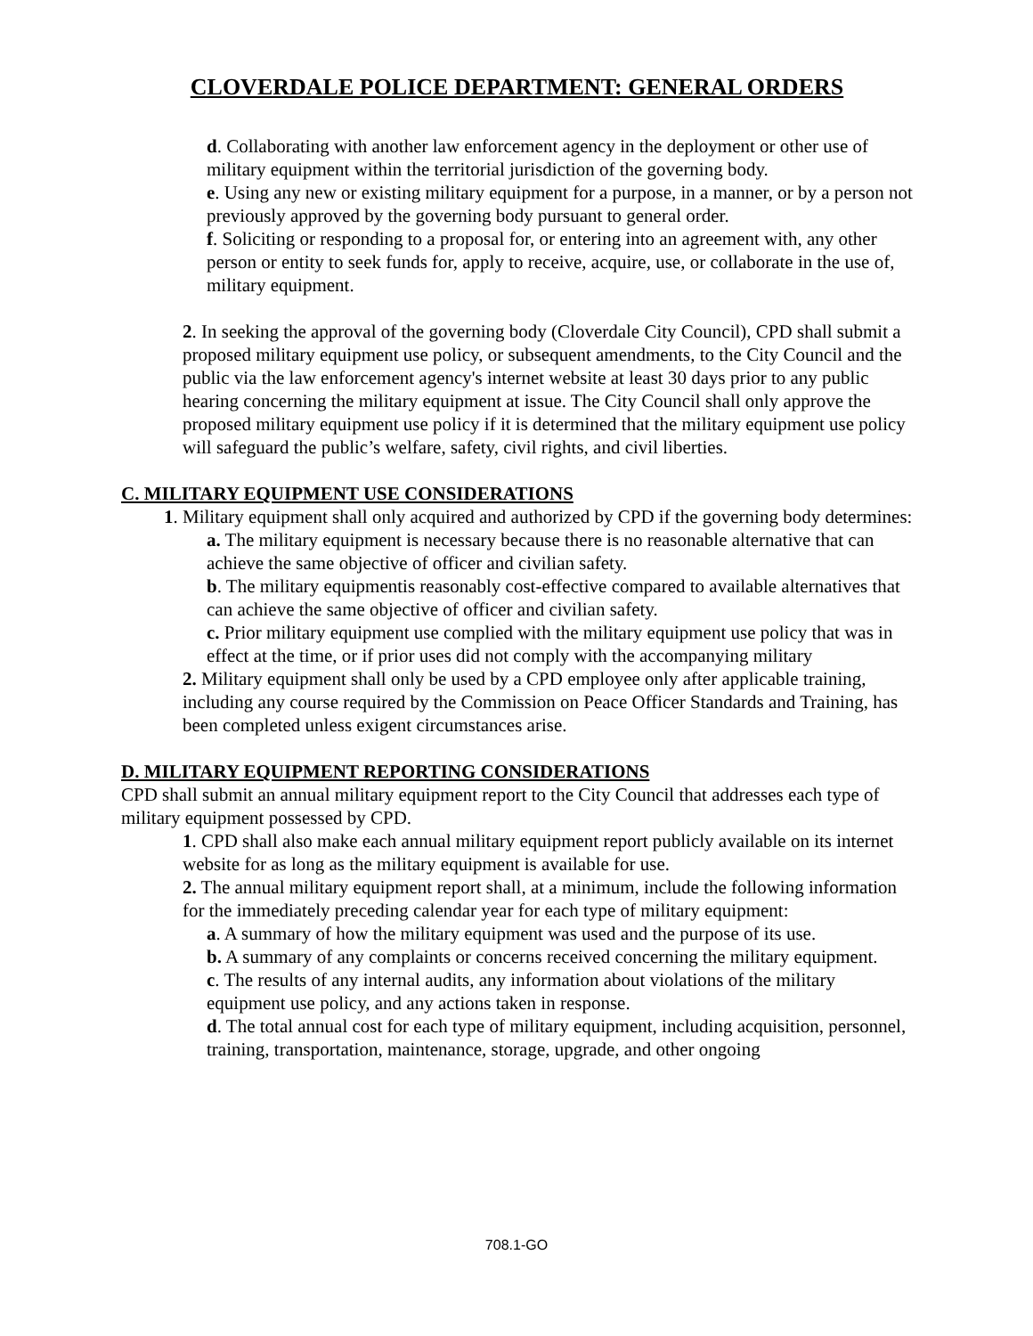CLOVERDALE POLICE DEPARTMENT: GENERAL ORDERS
d. Collaborating with another law enforcement agency in the deployment or other use of military equipment within the territorial jurisdiction of the governing body.
e. Using any new or existing military equipment for a purpose, in a manner, or by a person not previously approved by the governing body pursuant to general order.
f. Soliciting or responding to a proposal for, or entering into an agreement with, any other person or entity to seek funds for, apply to receive, acquire, use, or collaborate in the use of, military equipment.
2. In seeking the approval of the governing body (Cloverdale City Council), CPD shall submit a proposed military equipment use policy, or subsequent amendments, to the City Council and the public via the law enforcement agency's internet website at least 30 days prior to any public hearing concerning the military equipment at issue. The City Council shall only approve the proposed military equipment use policy if it is determined that the military equipment use policy will safeguard the public’s welfare, safety, civil rights, and civil liberties.
C. MILITARY EQUIPMENT USE CONSIDERATIONS
1. Military equipment shall only acquired and authorized by CPD if the governing body determines:
a. The military equipment is necessary because there is no reasonable alternative that can achieve the same objective of officer and civilian safety.
b. The military equipmentis reasonably cost-effective compared to available alternatives that can achieve the same objective of officer and civilian safety.
c. Prior military equipment use complied with the military equipment use policy that was in effect at the time, or if prior uses did not comply with the accompanying military
2. Military equipment shall only be used by a CPD employee only after applicable training, including any course required by the Commission on Peace Officer Standards and Training, has been completed unless exigent circumstances arise.
D. MILITARY EQUIPMENT REPORTING CONSIDERATIONS
CPD shall submit an annual military equipment report to the City Council that addresses each type of military equipment possessed by CPD.
1. CPD shall also make each annual military equipment report publicly available on its internet website for as long as the military equipment is available for use.
2. The annual military equipment report shall, at a minimum, include the following information for the immediately preceding calendar year for each type of military equipment:
a. A summary of how the military equipment was used and the purpose of its use.
b. A summary of any complaints or concerns received concerning the military equipment.
c. The results of any internal audits, any information about violations of the military equipment use policy, and any actions taken in response.
d. The total annual cost for each type of military equipment, including acquisition, personnel, training, transportation, maintenance, storage, upgrade, and other ongoing
708.1-GO